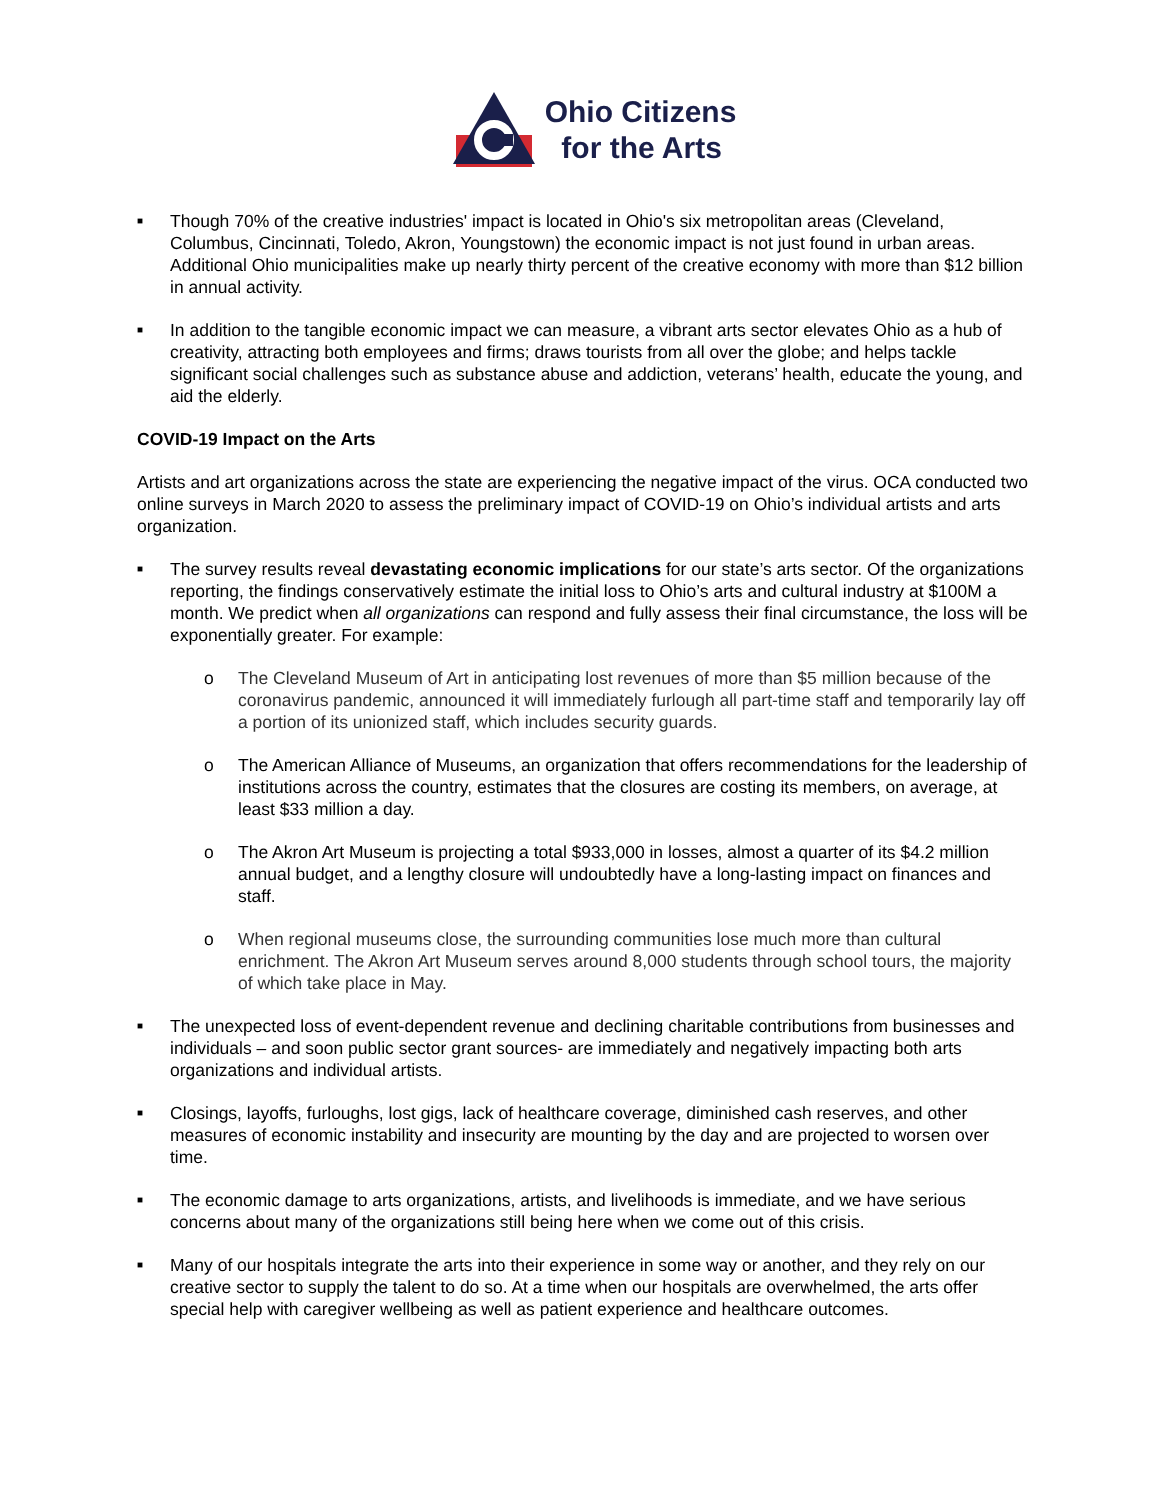Ohio Citizens
for the Arts
■ Though 70% of the creative industries' impact is located in Ohio's six metropolitan areas (Cleveland, Columbus, Cincinnati, Toledo, Akron, Youngstown) the economic impact is not just found in urban areas. Additional Ohio municipalities make up nearly thirty percent of the creative economy with more than $12 billion in annual activity.
■ In addition to the tangible economic impact we can measure, a vibrant arts sector elevates Ohio as a hub of creativity, attracting both employees and firms; draws tourists from all over the globe; and helps tackle significant social challenges such as substance abuse and addiction, veterans’ health, educate the young, and aid the elderly.
COVID-19 Impact on the Arts
Artists and art organizations across the state are experiencing the negative impact of the virus. OCA conducted two online surveys in March 2020 to assess the preliminary impact of COVID-19 on Ohio’s individual artists and arts organization.
■
The survey results reveal devastating economic implications for our state’s arts sector. Of the organizations reporting, the findings conservatively estimate the initial loss to Ohio’s arts and cultural industry at $100M a month. We predict when all organizations can respond and fully assess their final circumstance, the loss will be exponentially greater. For example:
o The Cleveland Museum of Art in anticipating lost revenues of more than $5 million because of the coronavirus pandemic, announced it will immediately furlough all part-time staff and temporarily lay off a portion of its unionized staff, which includes security guards.
o The American Alliance of Museums, an organization that offers recommendations for the leadership of institutions across the country, estimates that the closures are costing its members, on average, at least $33 million a day.
o The Akron Art Museum is projecting a total $933,000 in losses, almost a quarter of its $4.2 million annual budget, and a lengthy closure will undoubtedly have a long-lasting impact on finances and staff.
o When regional museums close, the surrounding communities lose much more than cultural enrichment. The Akron Art Museum serves around 8,000 students through school tours, the majority of which take place in May.
■ The unexpected loss of event-dependent revenue and declining charitable contributions from businesses and individuals – and soon public sector grant sources- are immediately and negatively impacting both arts organizations and individual artists.
■ Closings, layoffs, furloughs, lost gigs, lack of healthcare coverage, diminished cash reserves, and other measures of economic instability and insecurity are mounting by the day and are projected to worsen over time.
■ The economic damage to arts organizations, artists, and livelihoods is immediate, and we have serious concerns about many of the organizations still being here when we come out of this crisis.
■ Many of our hospitals integrate the arts into their experience in some way or another, and they rely on our creative sector to supply the talent to do so. At a time when our hospitals are overwhelmed, the arts offer special help with caregiver wellbeing as well as patient experience and healthcare outcomes.